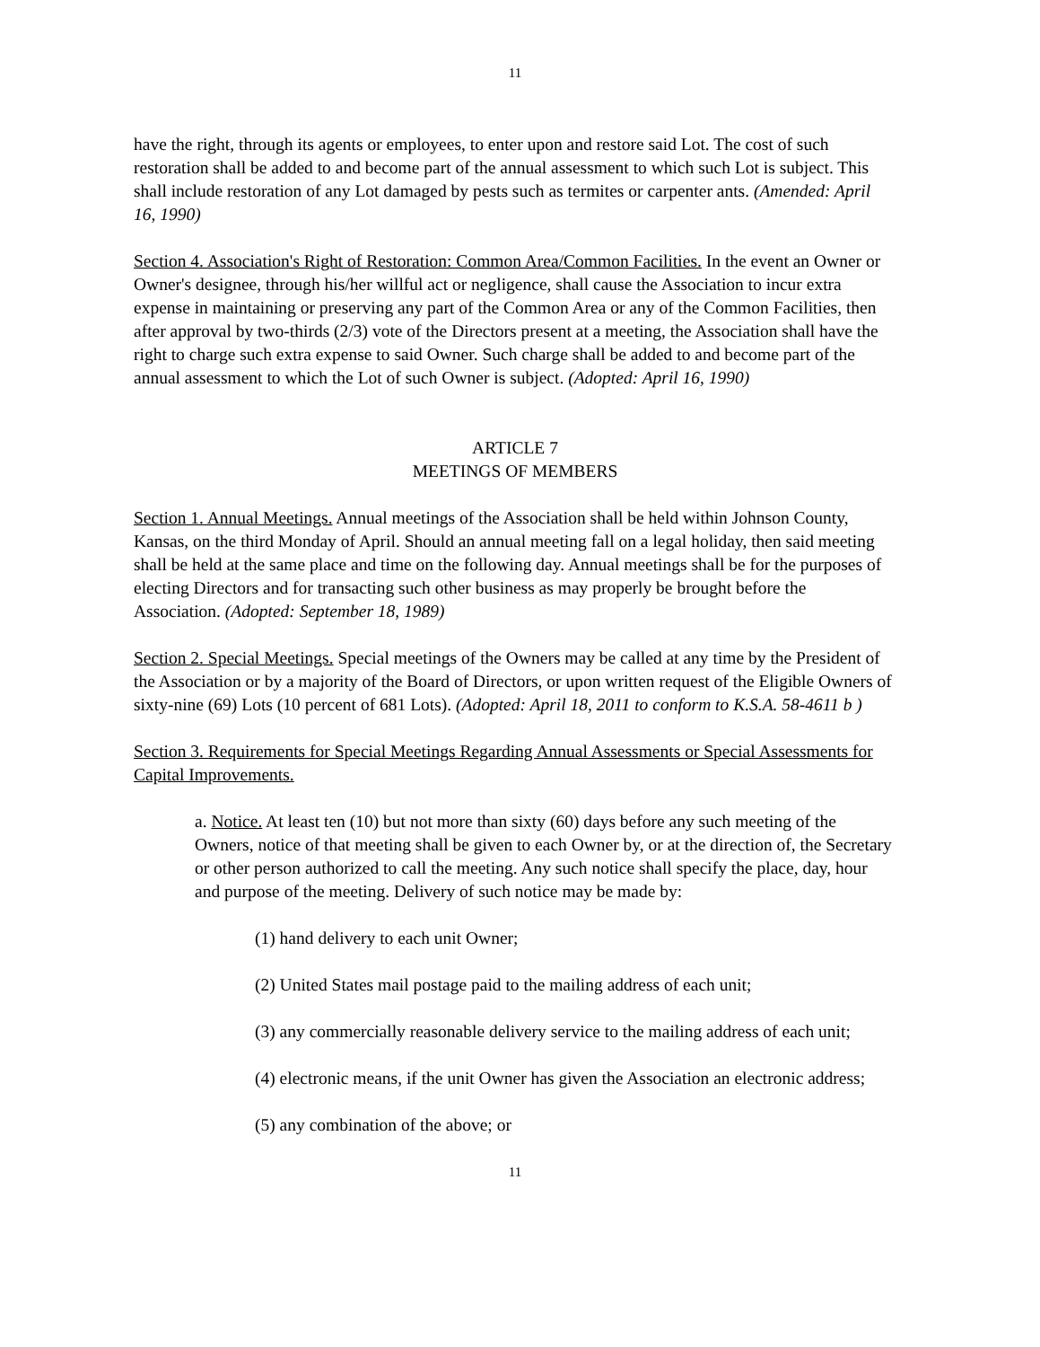11
have the right, through its agents or employees, to enter upon and restore said Lot. The cost of such restoration shall be added to and become part of the annual assessment to which such Lot is subject. This shall include restoration of any Lot damaged by pests such as termites or carpenter ants. (Amended: April 16, 1990)
Section 4. Association's Right of Restoration: Common Area/Common Facilities. In the event an Owner or Owner's designee, through his/her willful act or negligence, shall cause the Association to incur extra expense in maintaining or preserving any part of the Common Area or any of the Common Facilities, then after approval by two-thirds (2/3) vote of the Directors present at a meeting, the Association shall have the right to charge such extra expense to said Owner. Such charge shall be added to and become part of the annual assessment to which the Lot of such Owner is subject. (Adopted: April 16, 1990)
ARTICLE 7
MEETINGS OF MEMBERS
Section 1. Annual Meetings. Annual meetings of the Association shall be held within Johnson County, Kansas, on the third Monday of April. Should an annual meeting fall on a legal holiday, then said meeting shall be held at the same place and time on the following day. Annual meetings shall be for the purposes of electing Directors and for transacting such other business as may properly be brought before the Association. (Adopted: September 18, 1989)
Section 2. Special Meetings. Special meetings of the Owners may be called at any time by the President of the Association or by a majority of the Board of Directors, or upon written request of the Eligible Owners of sixty-nine (69) Lots (10 percent of 681 Lots). (Adopted: April 18, 2011 to conform to K.S.A. 58-4611 b )
Section 3. Requirements for Special Meetings Regarding Annual Assessments or Special Assessments for Capital Improvements.
a. Notice. At least ten (10) but not more than sixty (60) days before any such meeting of the Owners, notice of that meeting shall be given to each Owner by, or at the direction of, the Secretary or other person authorized to call the meeting. Any such notice shall specify the place, day, hour and purpose of the meeting. Delivery of such notice may be made by:
(1) hand delivery to each unit Owner;
(2) United States mail postage paid to the mailing address of each unit;
(3) any commercially reasonable delivery service to the mailing address of each unit;
(4) electronic means, if the unit Owner has given the Association an electronic address;
(5) any combination of the above; or
11